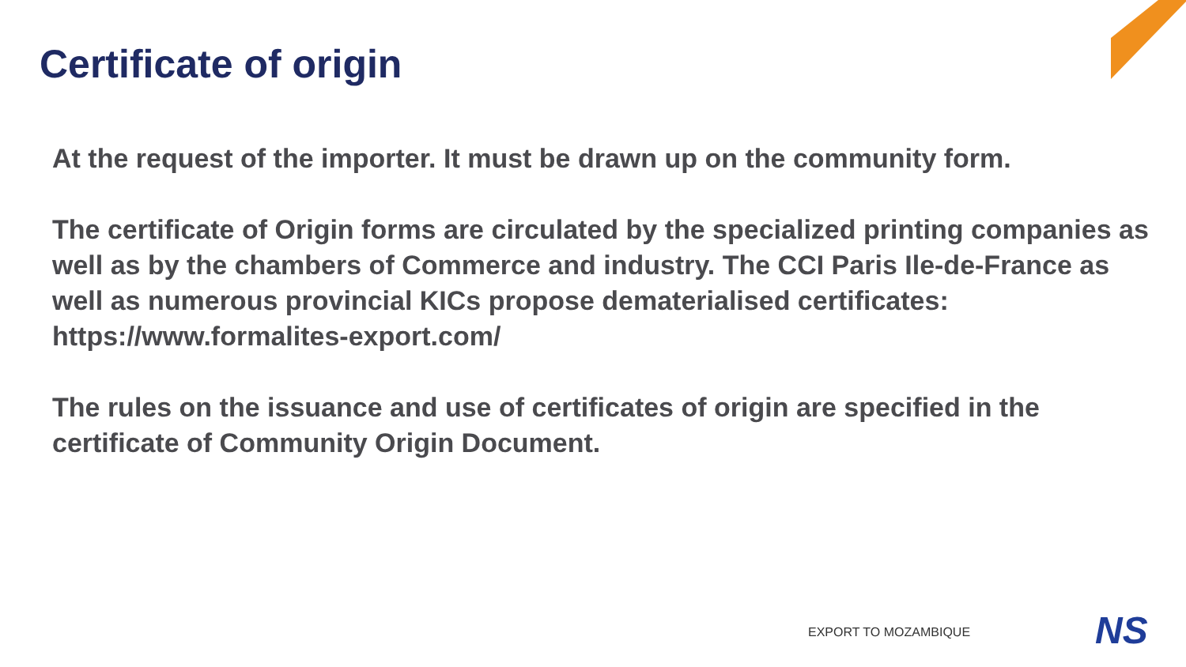Certificate of origin
At the request of the importer. It must be drawn up on the community form.
The certificate of Origin forms are circulated by the specialized printing companies as well as by the chambers of Commerce and industry. The CCI Paris Ile-de-France as well as numerous provincial KICs propose dematerialised certificates: https://www.formalites-export.com/
The rules on the issuance and use of certificates of origin are specified in the certificate of Community Origin Document.
EXPORT TO MOZAMBIQUE NS